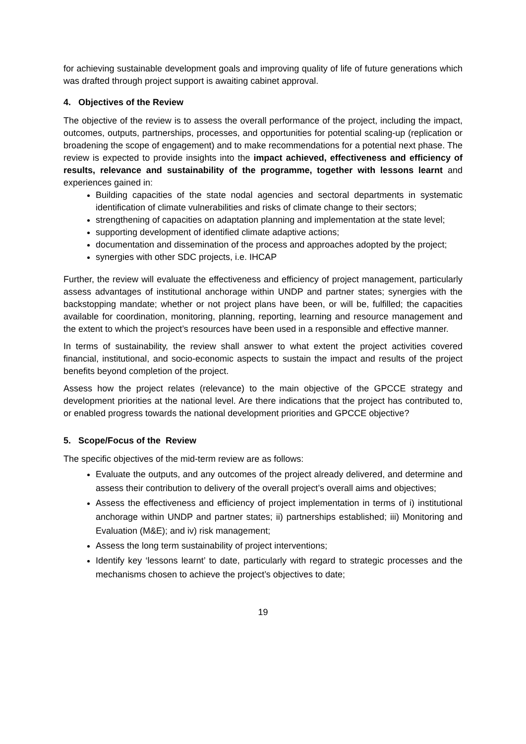for achieving sustainable development goals and improving quality of life of future generations which was drafted through project support is awaiting cabinet approval.
4. Objectives of the Review
The objective of the review is to assess the overall performance of the project, including the impact, outcomes, outputs, partnerships, processes, and opportunities for potential scaling-up (replication or broadening the scope of engagement) and to make recommendations for a potential next phase. The review is expected to provide insights into the impact achieved, effectiveness and efficiency of results, relevance and sustainability of the programme, together with lessons learnt and experiences gained in:
Building capacities of the state nodal agencies and sectoral departments in systematic identification of climate vulnerabilities and risks of climate change to their sectors;
strengthening of capacities on adaptation planning and implementation at the state level;
supporting development of identified climate adaptive actions;
documentation and dissemination of the process and approaches adopted by the project;
synergies with other SDC projects, i.e. IHCAP
Further, the review will evaluate the effectiveness and efficiency of project management, particularly assess advantages of institutional anchorage within UNDP and partner states; synergies with the backstopping mandate; whether or not project plans have been, or will be, fulfilled; the capacities available for coordination, monitoring, planning, reporting, learning and resource management and the extent to which the project’s resources have been used in a responsible and effective manner.
In terms of sustainability, the review shall answer to what extent the project activities covered financial, institutional, and socio-economic aspects to sustain the impact and results of the project benefits beyond completion of the project.
Assess how the project relates (relevance) to the main objective of the GPCCE strategy and development priorities at the national level. Are there indications that the project has contributed to, or enabled progress towards the national development priorities and GPCCE objective?
5. Scope/Focus of the Review
The specific objectives of the mid-term review are as follows:
Evaluate the outputs, and any outcomes of the project already delivered, and determine and assess their contribution to delivery of the overall project’s overall aims and objectives;
Assess the effectiveness and efficiency of project implementation in terms of i) institutional anchorage within UNDP and partner states; ii) partnerships established; iii) Monitoring and Evaluation (M&E); and iv) risk management;
Assess the long term sustainability of project interventions;
Identify key ‘lessons learnt’ to date, particularly with regard to strategic processes and the mechanisms chosen to achieve the project’s objectives to date;
19